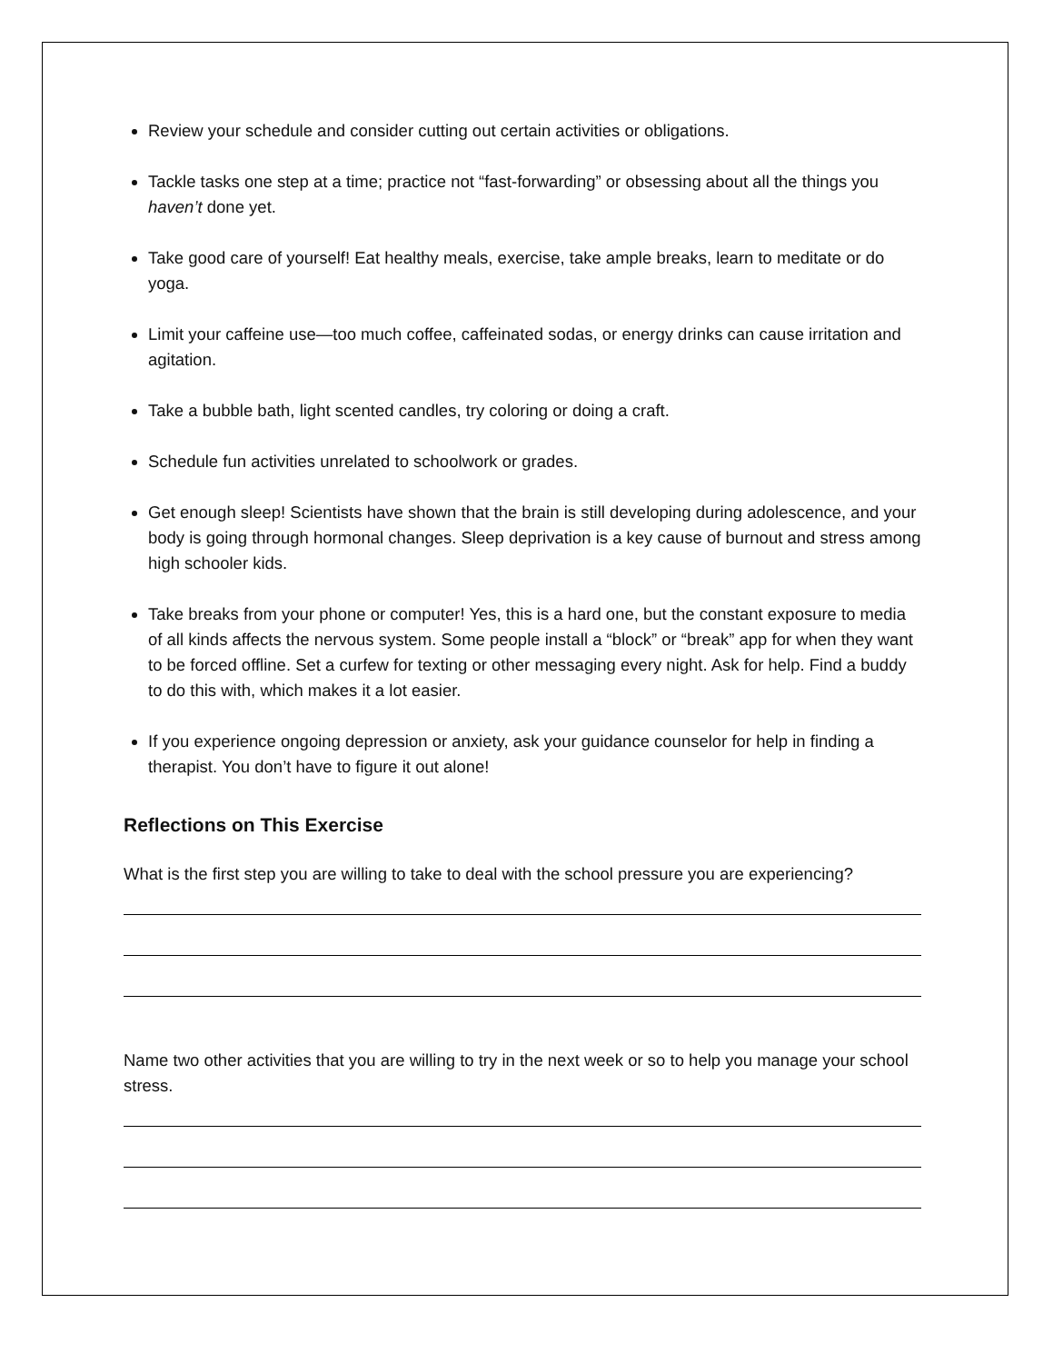Review your schedule and consider cutting out certain activities or obligations.
Tackle tasks one step at a time; practice not “fast-forwarding” or obsessing about all the things you haven’t done yet.
Take good care of yourself! Eat healthy meals, exercise, take ample breaks, learn to meditate or do yoga.
Limit your caffeine use—too much coffee, caffeinated sodas, or energy drinks can cause irritation and agitation.
Take a bubble bath, light scented candles, try coloring or doing a craft.
Schedule fun activities unrelated to schoolwork or grades.
Get enough sleep! Scientists have shown that the brain is still developing during adolescence, and your body is going through hormonal changes. Sleep deprivation is a key cause of burnout and stress among high schooler kids.
Take breaks from your phone or computer! Yes, this is a hard one, but the constant exposure to media of all kinds affects the nervous system. Some people install a “block” or “break” app for when they want to be forced offline. Set a curfew for texting or other messaging every night. Ask for help. Find a buddy to do this with, which makes it a lot easier.
If you experience ongoing depression or anxiety, ask your guidance counselor for help in finding a therapist. You don’t have to figure it out alone!
Reflections on This Exercise
What is the first step you are willing to take to deal with the school pressure you are experiencing?
Name two other activities that you are willing to try in the next week or so to help you manage your school stress.